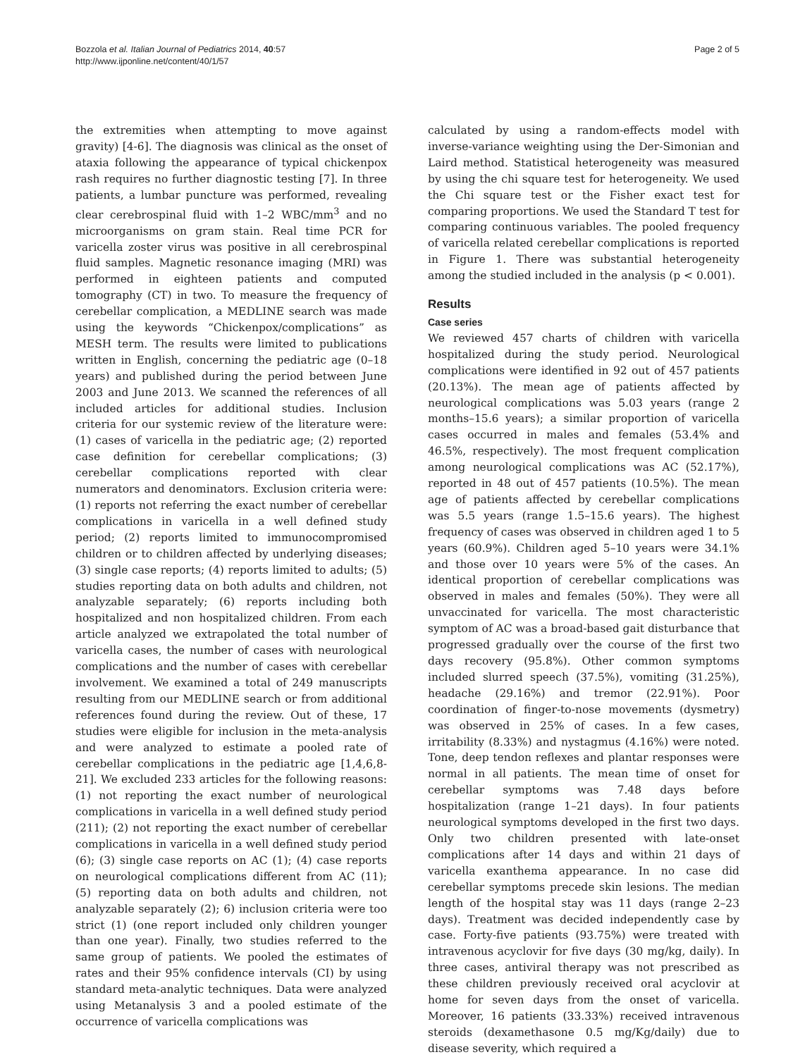Bozzola et al. Italian Journal of Pediatrics 2014, 40:57
http://www.ijponline.net/content/40/1/57
Page 2 of 5
the extremities when attempting to move against gravity) [4-6]. The diagnosis was clinical as the onset of ataxia following the appearance of typical chickenpox rash requires no further diagnostic testing [7]. In three patients, a lumbar puncture was performed, revealing clear cerebrospinal fluid with 1–2 WBC/mm<sup>3</sup> and no microorganisms on gram stain. Real time PCR for varicella zoster virus was positive in all cerebrospinal fluid samples. Magnetic resonance imaging (MRI) was performed in eighteen patients and computed tomography (CT) in two. To measure the frequency of cerebellar complication, a MEDLINE search was made using the keywords “Chickenpox/complications” as MESH term. The results were limited to publications written in English, concerning the pediatric age (0–18 years) and published during the period between June 2003 and June 2013. We scanned the references of all included articles for additional studies. Inclusion criteria for our systemic review of the literature were: (1) cases of varicella in the pediatric age; (2) reported case definition for cerebellar complications; (3) cerebellar complications reported with clear numerators and denominators. Exclusion criteria were: (1) reports not referring the exact number of cerebellar complications in varicella in a well defined study period; (2) reports limited to immunocompromised children or to children affected by underlying diseases; (3) single case reports; (4) reports limited to adults; (5) studies reporting data on both adults and children, not analyzable separately; (6) reports including both hospitalized and non hospitalized children. From each article analyzed we extrapolated the total number of varicella cases, the number of cases with neurological complications and the number of cases with cerebellar involvement. We examined a total of 249 manuscripts resulting from our MEDLINE search or from additional references found during the review. Out of these, 17 studies were eligible for inclusion in the meta-analysis and were analyzed to estimate a pooled rate of cerebellar complications in the pediatric age [1,4,6,8-21]. We excluded 233 articles for the following reasons: (1) not reporting the exact number of neurological complications in varicella in a well defined study period (211); (2) not reporting the exact number of cerebellar complications in varicella in a well defined study period (6); (3) single case reports on AC (1); (4) case reports on neurological complications different from AC (11); (5) reporting data on both adults and children, not analyzable separately (2); 6) inclusion criteria were too strict (1) (one report included only children younger than one year). Finally, two studies referred to the same group of patients. We pooled the estimates of rates and their 95% confidence intervals (CI) by using standard meta-analytic techniques. Data were analyzed using Metanalysis 3 and a pooled estimate of the occurrence of varicella complications was
calculated by using a random-effects model with inverse-variance weighting using the Der-Simonian and Laird method. Statistical heterogeneity was measured by using the chi square test for heterogeneity. We used the Chi square test or the Fisher exact test for comparing proportions. We used the Standard T test for comparing continuous variables. The pooled frequency of varicella related cerebellar complications is reported in Figure 1. There was substantial heterogeneity among the studied included in the analysis (p < 0.001).
Results
Case series
We reviewed 457 charts of children with varicella hospitalized during the study period. Neurological complications were identified in 92 out of 457 patients (20.13%). The mean age of patients affected by neurological complications was 5.03 years (range 2 months–15.6 years); a similar proportion of varicella cases occurred in males and females (53.4% and 46.5%, respectively). The most frequent complication among neurological complications was AC (52.17%), reported in 48 out of 457 patients (10.5%). The mean age of patients affected by cerebellar complications was 5.5 years (range 1.5–15.6 years). The highest frequency of cases was observed in children aged 1 to 5 years (60.9%). Children aged 5–10 years were 34.1% and those over 10 years were 5% of the cases. An identical proportion of cerebellar complications was observed in males and females (50%). They were all unvaccinated for varicella. The most characteristic symptom of AC was a broad-based gait disturbance that progressed gradually over the course of the first two days recovery (95.8%). Other common symptoms included slurred speech (37.5%), vomiting (31.25%), headache (29.16%) and tremor (22.91%). Poor coordination of finger-to-nose movements (dysmetry) was observed in 25% of cases. In a few cases, irritability (8.33%) and nystagmus (4.16%) were noted. Tone, deep tendon reflexes and plantar responses were normal in all patients. The mean time of onset for cerebellar symptoms was 7.48 days before hospitalization (range 1–21 days). In four patients neurological symptoms developed in the first two days. Only two children presented with late-onset complications after 14 days and within 21 days of varicella exanthema appearance. In no case did cerebellar symptoms precede skin lesions. The median length of the hospital stay was 11 days (range 2–23 days). Treatment was decided independently case by case. Forty-five patients (93.75%) were treated with intravenous acyclovir for five days (30 mg/kg, daily). In three cases, antiviral therapy was not prescribed as these children previously received oral acyclovir at home for seven days from the onset of varicella. Moreover, 16 patients (33.33%) received intravenous steroids (dexamethasone 0.5 mg/Kg/daily) due to disease severity, which required a